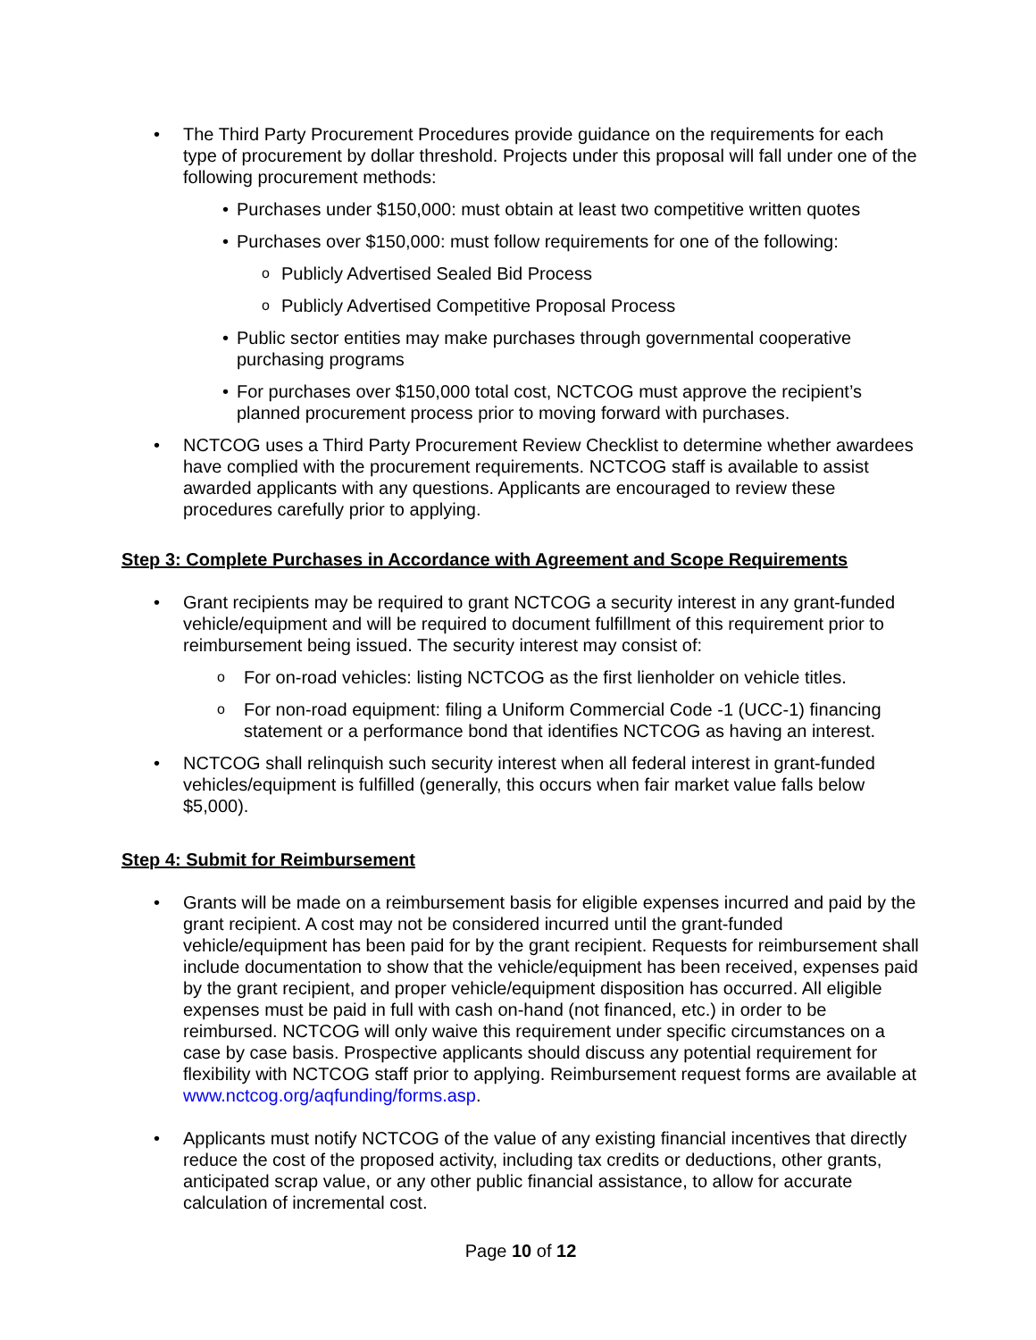• The Third Party Procurement Procedures provide guidance on the requirements for each type of procurement by dollar threshold. Projects under this proposal will fall under one of the following procurement methods:
• Purchases under $150,000: must obtain at least two competitive written quotes
• Purchases over $150,000: must follow requirements for one of the following:
o Publicly Advertised Sealed Bid Process
o Publicly Advertised Competitive Proposal Process
• Public sector entities may make purchases through governmental cooperative purchasing programs
• For purchases over $150,000 total cost, NCTCOG must approve the recipient’s planned procurement process prior to moving forward with purchases.
• NCTCOG uses a Third Party Procurement Review Checklist to determine whether awardees have complied with the procurement requirements. NCTCOG staff is available to assist awarded applicants with any questions. Applicants are encouraged to review these procedures carefully prior to applying.
Step 3: Complete Purchases in Accordance with Agreement and Scope Requirements
• Grant recipients may be required to grant NCTCOG a security interest in any grant-funded vehicle/equipment and will be required to document fulfillment of this requirement prior to reimbursement being issued. The security interest may consist of:
o For on-road vehicles: listing NCTCOG as the first lienholder on vehicle titles.
o For non-road equipment: filing a Uniform Commercial Code -1 (UCC-1) financing statement or a performance bond that identifies NCTCOG as having an interest.
• NCTCOG shall relinquish such security interest when all federal interest in grant-funded vehicles/equipment is fulfilled (generally, this occurs when fair market value falls below $5,000).
Step 4: Submit for Reimbursement
• Grants will be made on a reimbursement basis for eligible expenses incurred and paid by the grant recipient. A cost may not be considered incurred until the grant-funded vehicle/equipment has been paid for by the grant recipient. Requests for reimbursement shall include documentation to show that the vehicle/equipment has been received, expenses paid by the grant recipient, and proper vehicle/equipment disposition has occurred. All eligible expenses must be paid in full with cash on-hand (not financed, etc.) in order to be reimbursed. NCTCOG will only waive this requirement under specific circumstances on a case by case basis. Prospective applicants should discuss any potential requirement for flexibility with NCTCOG staff prior to applying. Reimbursement request forms are available at www.nctcog.org/aqfunding/forms.asp.
• Applicants must notify NCTCOG of the value of any existing financial incentives that directly reduce the cost of the proposed activity, including tax credits or deductions, other grants, anticipated scrap value, or any other public financial assistance, to allow for accurate calculation of incremental cost.
Page 10 of 12